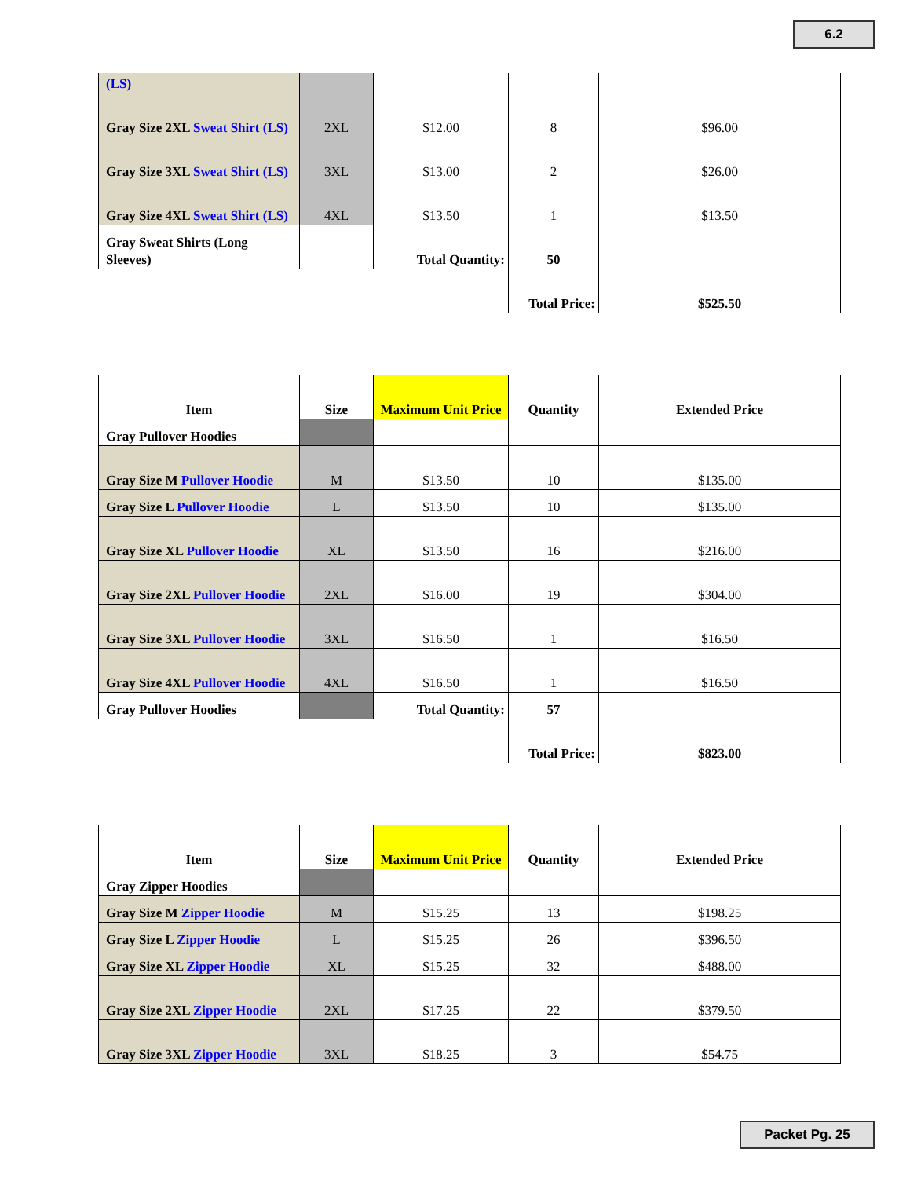6.2
| (LS) | | | | |
| Gray Size 2XL Sweat Shirt (LS) | 2XL | $12.00 | 8 | $96.00 |
| Gray Size 3XL Sweat Shirt (LS) | 3XL | $13.00 | 2 | $26.00 |
| Gray Size 4XL Sweat Shirt (LS) | 4XL | $13.50 | 1 | $13.50 |
| Gray Sweat Shirts (Long Sleeves) | | Total Quantity: | 50 | |
| | | | Total Price: | $525.50 |
| Item | Size | Maximum Unit Price | Quantity | Extended Price |
| --- | --- | --- | --- | --- |
| Gray Pullover Hoodies | | | | |
| Gray Size M Pullover Hoodie | M | $13.50 | 10 | $135.00 |
| Gray Size L Pullover Hoodie | L | $13.50 | 10 | $135.00 |
| Gray Size XL Pullover Hoodie | XL | $13.50 | 16 | $216.00 |
| Gray Size 2XL Pullover Hoodie | 2XL | $16.00 | 19 | $304.00 |
| Gray Size 3XL Pullover Hoodie | 3XL | $16.50 | 1 | $16.50 |
| Gray Size 4XL Pullover Hoodie | 4XL | $16.50 | 1 | $16.50 |
| Gray Pullover Hoodies | | Total Quantity: | 57 | |
| | | | Total Price: | $823.00 |
| Item | Size | Maximum Unit Price | Quantity | Extended Price |
| --- | --- | --- | --- | --- |
| Gray Zipper Hoodies | | | | |
| Gray Size M Zipper Hoodie | M | $15.25 | 13 | $198.25 |
| Gray Size L Zipper Hoodie | L | $15.25 | 26 | $396.50 |
| Gray Size XL Zipper Hoodie | XL | $15.25 | 32 | $488.00 |
| Gray Size 2XL Zipper Hoodie | 2XL | $17.25 | 22 | $379.50 |
| Gray Size 3XL Zipper Hoodie | 3XL | $18.25 | 3 | $54.75 |
Packet Pg. 25